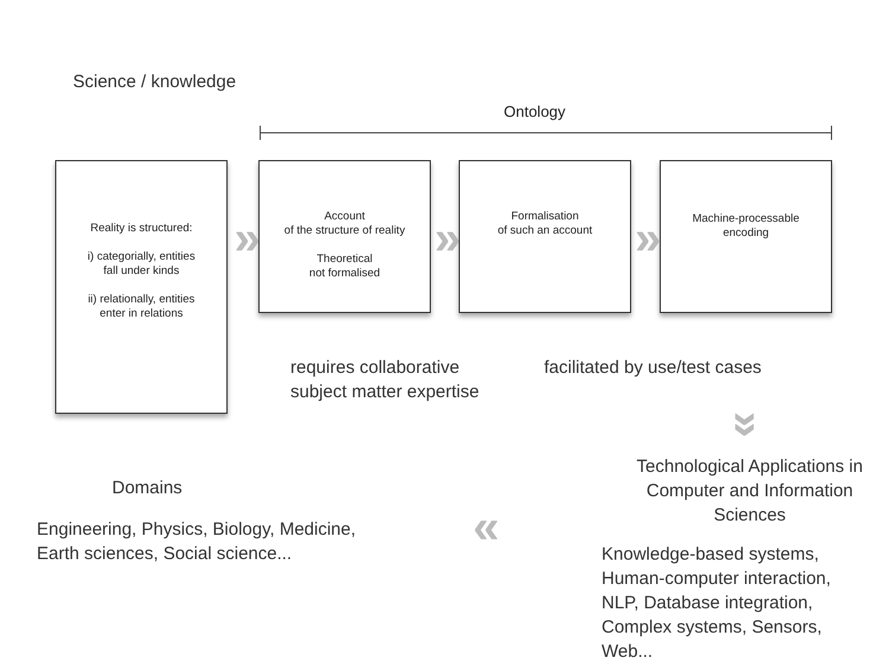Science / knowledge
Ontology
Reality is structured:
i) categorially, entities
fall under kinds
ii) relationally, entities
enter in relations
»
Account
of the structure of reality
Theoretical
not formalised
»
Formalisation
of such an account
»
Machine-processable
encoding
requires collaborative
subject matter expertise
facilitated by use/test cases
»
Technological Applications in Computer and Information Sciences
Domains
Engineering, Physics, Biology, Medicine,
Earth sciences, Social science...
«
Knowledge-based systems,
Human-computer interaction,
NLP, Database integration,
Complex systems, Sensors,
Web...